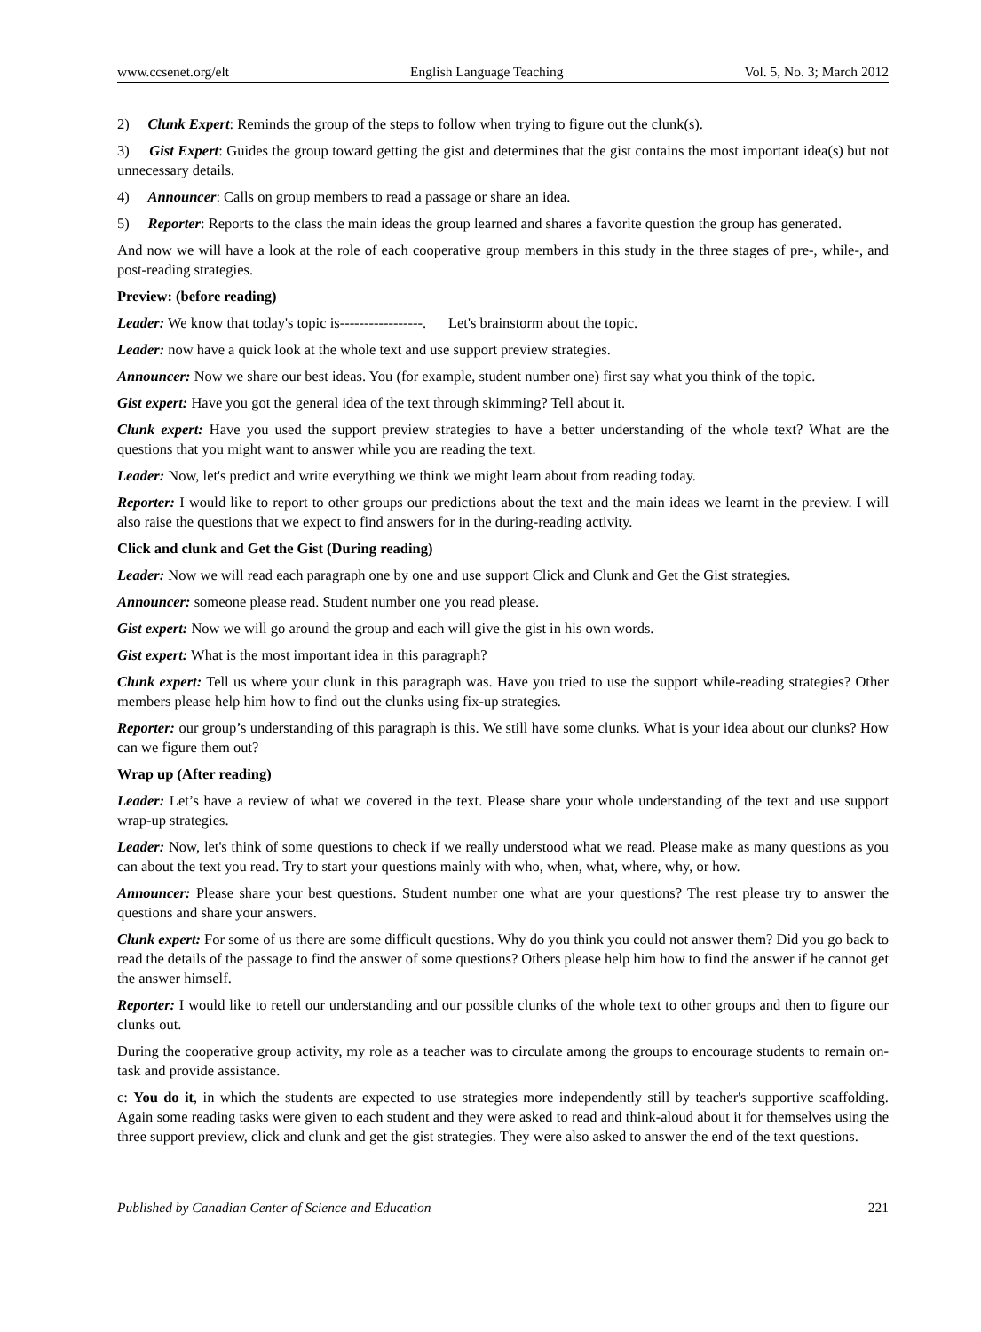www.ccsenet.org/elt English Language Teaching Vol. 5, No. 3; March 2012
2) Clunk Expert: Reminds the group of the steps to follow when trying to figure out the clunk(s).
3) Gist Expert: Guides the group toward getting the gist and determines that the gist contains the most important idea(s) but not unnecessary details.
4) Announcer: Calls on group members to read a passage or share an idea.
5) Reporter: Reports to the class the main ideas the group learned and shares a favorite question the group has generated.
And now we will have a look at the role of each cooperative group members in this study in the three stages of pre-, while-, and post-reading strategies.
Preview: (before reading)
Leader: We know that today's topic is-----------------. Let's brainstorm about the topic.
Leader: now have a quick look at the whole text and use support preview strategies.
Announcer: Now we share our best ideas. You (for example, student number one) first say what you think of the topic.
Gist expert: Have you got the general idea of the text through skimming? Tell about it.
Clunk expert: Have you used the support preview strategies to have a better understanding of the whole text? What are the questions that you might want to answer while you are reading the text.
Leader: Now, let's predict and write everything we think we might learn about from reading today.
Reporter: I would like to report to other groups our predictions about the text and the main ideas we learnt in the preview. I will also raise the questions that we expect to find answers for in the during-reading activity.
Click and clunk and Get the Gist (During reading)
Leader: Now we will read each paragraph one by one and use support Click and Clunk and Get the Gist strategies.
Announcer: someone please read. Student number one you read please.
Gist expert: Now we will go around the group and each will give the gist in his own words.
Gist expert: What is the most important idea in this paragraph?
Clunk expert: Tell us where your clunk in this paragraph was. Have you tried to use the support while-reading strategies? Other members please help him how to find out the clunks using fix-up strategies.
Reporter: our group’s understanding of this paragraph is this. We still have some clunks. What is your idea about our clunks? How can we figure them out?
Wrap up (After reading)
Leader: Let’s have a review of what we covered in the text. Please share your whole understanding of the text and use support wrap-up strategies.
Leader: Now, let's think of some questions to check if we really understood what we read. Please make as many questions as you can about the text you read. Try to start your questions mainly with who, when, what, where, why, or how.
Announcer: Please share your best questions. Student number one what are your questions? The rest please try to answer the questions and share your answers.
Clunk expert: For some of us there are some difficult questions. Why do you think you could not answer them? Did you go back to read the details of the passage to find the answer of some questions? Others please help him how to find the answer if he cannot get the answer himself.
Reporter: I would like to retell our understanding and our possible clunks of the whole text to other groups and then to figure our clunks out.
During the cooperative group activity, my role as a teacher was to circulate among the groups to encourage students to remain on-task and provide assistance.
c: You do it, in which the students are expected to use strategies more independently still by teacher's supportive scaffolding. Again some reading tasks were given to each student and they were asked to read and think-aloud about it for themselves using the three support preview, click and clunk and get the gist strategies. They were also asked to answer the end of the text questions.
Published by Canadian Center of Science and Education 221